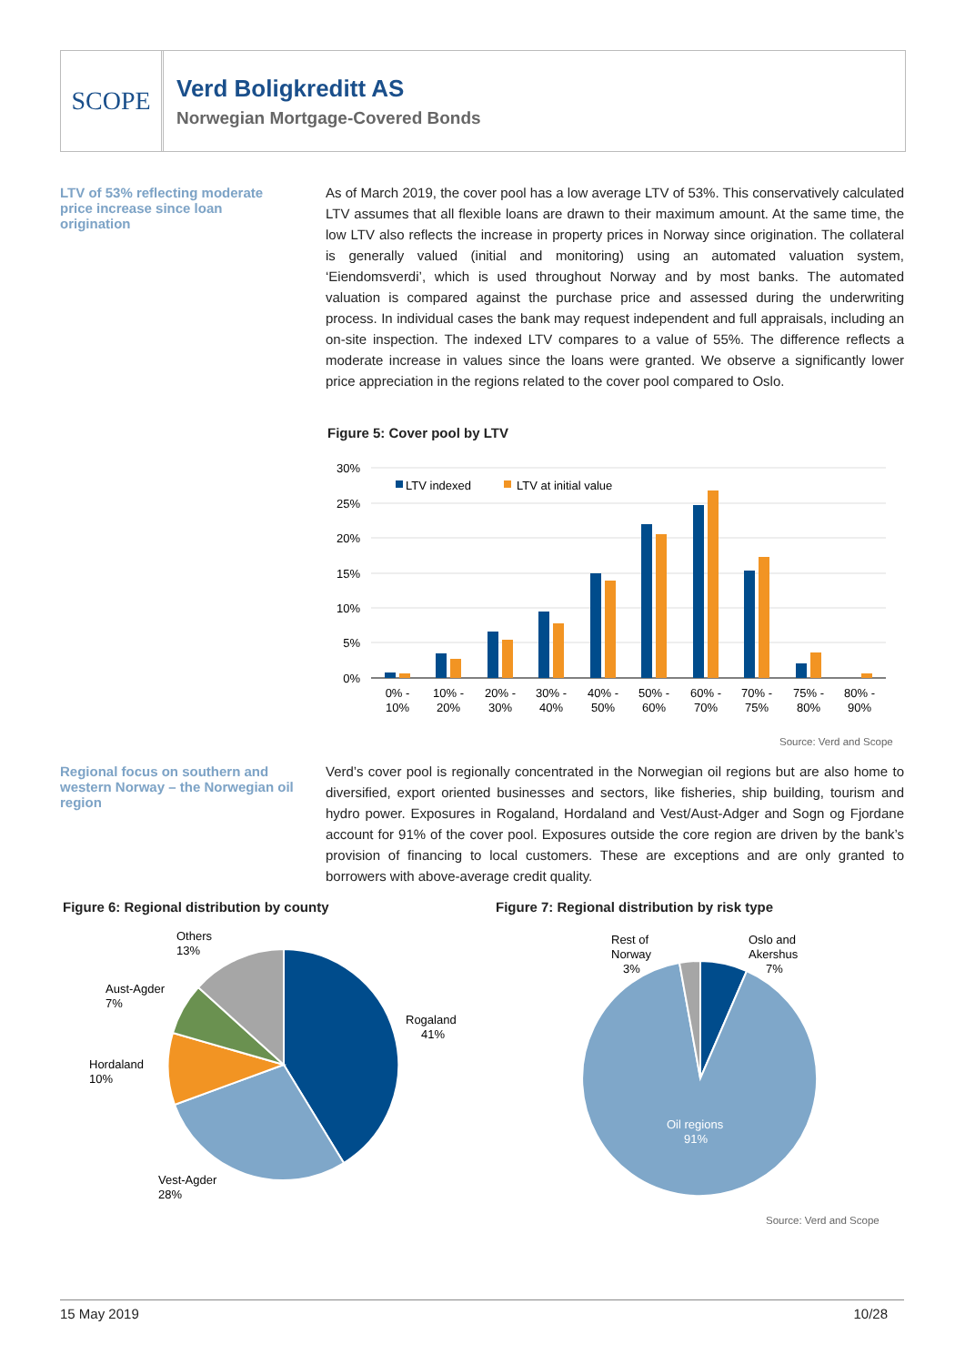SCOPE
Verd Boligkreditt AS
Norwegian Mortgage-Covered Bonds
LTV of 53% reflecting moderate price increase since loan origination
As of March 2019, the cover pool has a low average LTV of 53%. This conservatively calculated LTV assumes that all flexible loans are drawn to their maximum amount. At the same time, the low LTV also reflects the increase in property prices in Norway since origination. The collateral is generally valued (initial and monitoring) using an automated valuation system, ‘Eiendomsverdi’, which is used throughout Norway and by most banks. The automated valuation is compared against the purchase price and assessed during the underwriting process. In individual cases the bank may request independent and full appraisals, including an on-site inspection. The indexed LTV compares to a value of 55%. The difference reflects a moderate increase in values since the loans were granted. We observe a significantly lower price appreciation in the regions related to the cover pool compared to Oslo.
Figure 5: Cover pool by LTV
30%
25%
20%
15%
10%
5%
0%
LTV indexed
LTV at initial value
0% -
10%
10% -
20%
20% -
30%
30% -
40%
40% -
50%
50% -
60%
60% -
70%
70% -
75%
75% -
80%
80% -
90%
Source: Verd and Scope
Regional focus on southern and western Norway – the Norwegian oil region
Verd’s cover pool is regionally concentrated in the Norwegian oil regions but are also home to diversified, export oriented businesses and sectors, like fisheries, ship building, tourism and hydro power. Exposures in Rogaland, Hordaland and Vest/Aust-Adger and Sogn og Fjordane account for 91% of the cover pool. Exposures outside the core region are driven by the bank’s provision of financing to local customers. These are exceptions and are only granted to borrowers with above-average credit quality.
Figure 6: Regional distribution by county
Figure 7: Regional distribution by risk type
Rogaland
41%
Vest-Agder
28%
Hordaland
10%
Aust-Agder
7%
Others
13%
Rest of
Norway
3%
Oslo and
Akershus
7%
Oil regions
91%
Source: Verd and Scope
15 May 2019 10/28